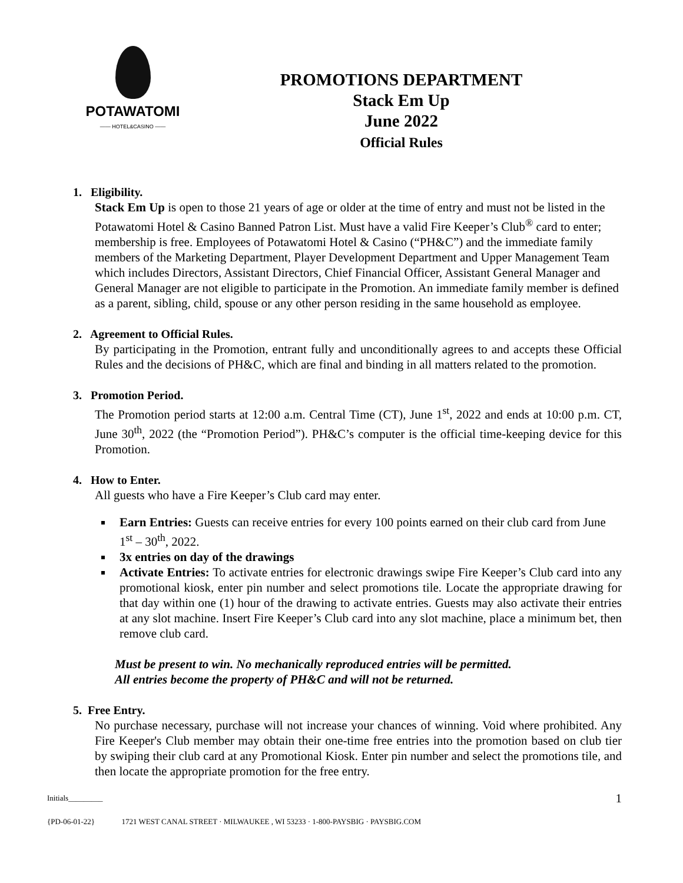POTAWATOMI
—— HOTEL&CASINO ——
PROMOTIONS DEPARTMENT
Stack Em Up
June 2022
Official Rules
1. Eligibility.
Stack Em Up is open to those 21 years of age or older at the time of entry and must not be listed in the Potawatomi Hotel & Casino Banned Patron List. Must have a valid Fire Keeper’s Club<sup>®</sup> card to enter; membership is free. Employees of Potawatomi Hotel & Casino (“PH&C”) and the immediate family members of the Marketing Department, Player Development Department and Upper Management Team which includes Directors, Assistant Directors, Chief Financial Officer, Assistant General Manager and General Manager are not eligible to participate in the Promotion. An immediate family member is defined as a parent, sibling, child, spouse or any other person residing in the same household as employee.
2. Agreement to Official Rules.
By participating in the Promotion, entrant fully and unconditionally agrees to and accepts these Official Rules and the decisions of PH&C, which are final and binding in all matters related to the promotion.
3. Promotion Period.
The Promotion period starts at 12:00 a.m. Central Time (CT), June 1<sup>st</sup>, 2022 and ends at 10:00 p.m. CT, June 30<sup>th</sup>, 2022 (the “Promotion Period”). PH&C’s computer is the official time-keeping device for this Promotion.
4. How to Enter.
All guests who have a Fire Keeper’s Club card may enter.
Earn Entries: Guests can receive entries for every 100 points earned on their club card from June 1<sup>st</sup> – 30<sup>th</sup>, 2022.
3x entries on day of the drawings
Activate Entries: To activate entries for electronic drawings swipe Fire Keeper’s Club card into any promotional kiosk, enter pin number and select promotions tile. Locate the appropriate drawing for that day within one (1) hour of the drawing to activate entries. Guests may also activate their entries at any slot machine. Insert Fire Keeper’s Club card into any slot machine, place a minimum bet, then remove club card.
Must be present to win. No mechanically reproduced entries will be permitted.
All entries become the property of PH&C and will not be returned.
5. Free Entry.
No purchase necessary, purchase will not increase your chances of winning. Void where prohibited. Any Fire Keeper's Club member may obtain their one-time free entries into the promotion based on club tier by swiping their club card at any Promotional Kiosk. Enter pin number and select the promotions tile, and then locate the appropriate promotion for the free entry.
Initials_________ 1
{PD-06-01-22} 1721 WEST CANAL STREET · MILWAUKEE , WI 53233 · 1-800-PAYSBIG · PAYSBIG.COM